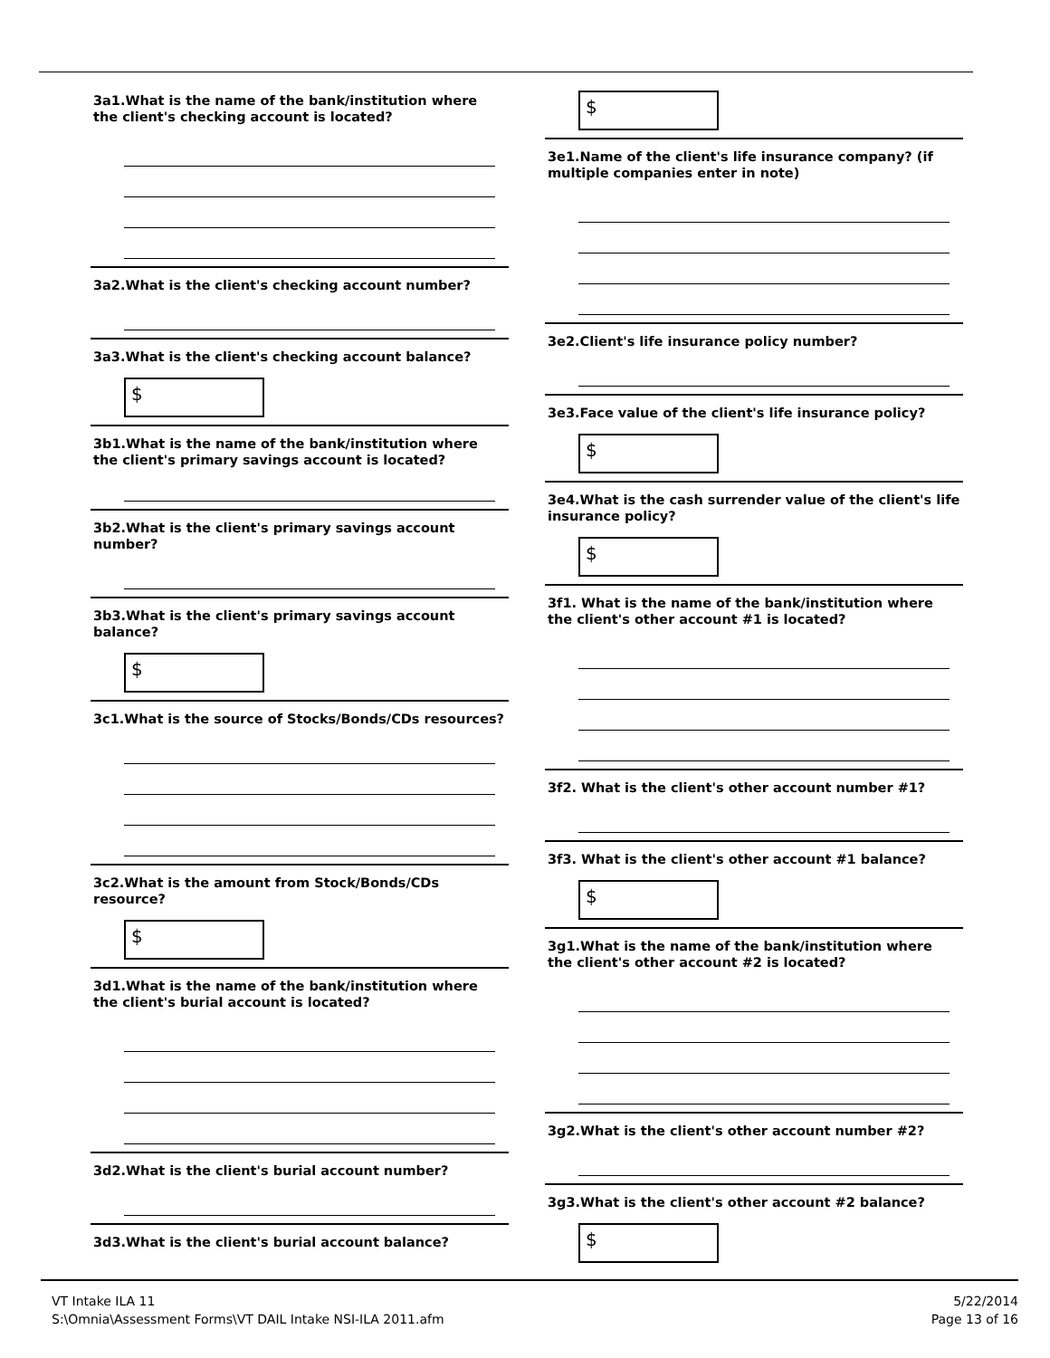3a1.What is the name of the bank/institution where the client's checking account is located?
3a2.What is the client's checking account number?
3a3.What is the client's checking account balance?
$
3b1.What is the name of the bank/institution where the client's primary savings account is located?
3b2.What is the client's primary savings account number?
3b3.What is the client's primary savings account balance?
$
3c1.What is the source of Stocks/Bonds/CDs resources?
3c2.What is the amount from Stock/Bonds/CDs resource?
$
3d1.What is the name of the bank/institution where the client's burial account is located?
3d2.What is the client's burial account number?
3d3.What is the client's burial account balance?
$
3e1.Name of the client's life insurance company? (if multiple companies enter in note)
3e2.Client's life insurance policy number?
3e3.Face value of the client's life insurance policy?
$
3e4.What is the cash surrender value of the client's life insurance policy?
$
3f1. What is the name of the bank/institution where the client's other account #1 is located?
3f2. What is the client's other account number #1?
3f3. What is the client's other account #1 balance?
$
3g1.What is the name of the bank/institution where the client's other account #2 is located?
3g2.What is the client's other account number #2?
3g3.What is the client's other account #2 balance?
$
VT Intake ILA 11
S:\Omnia\Assessment Forms\VT DAIL Intake NSI-ILA 2011.afm
5/22/2014
Page 13 of 16